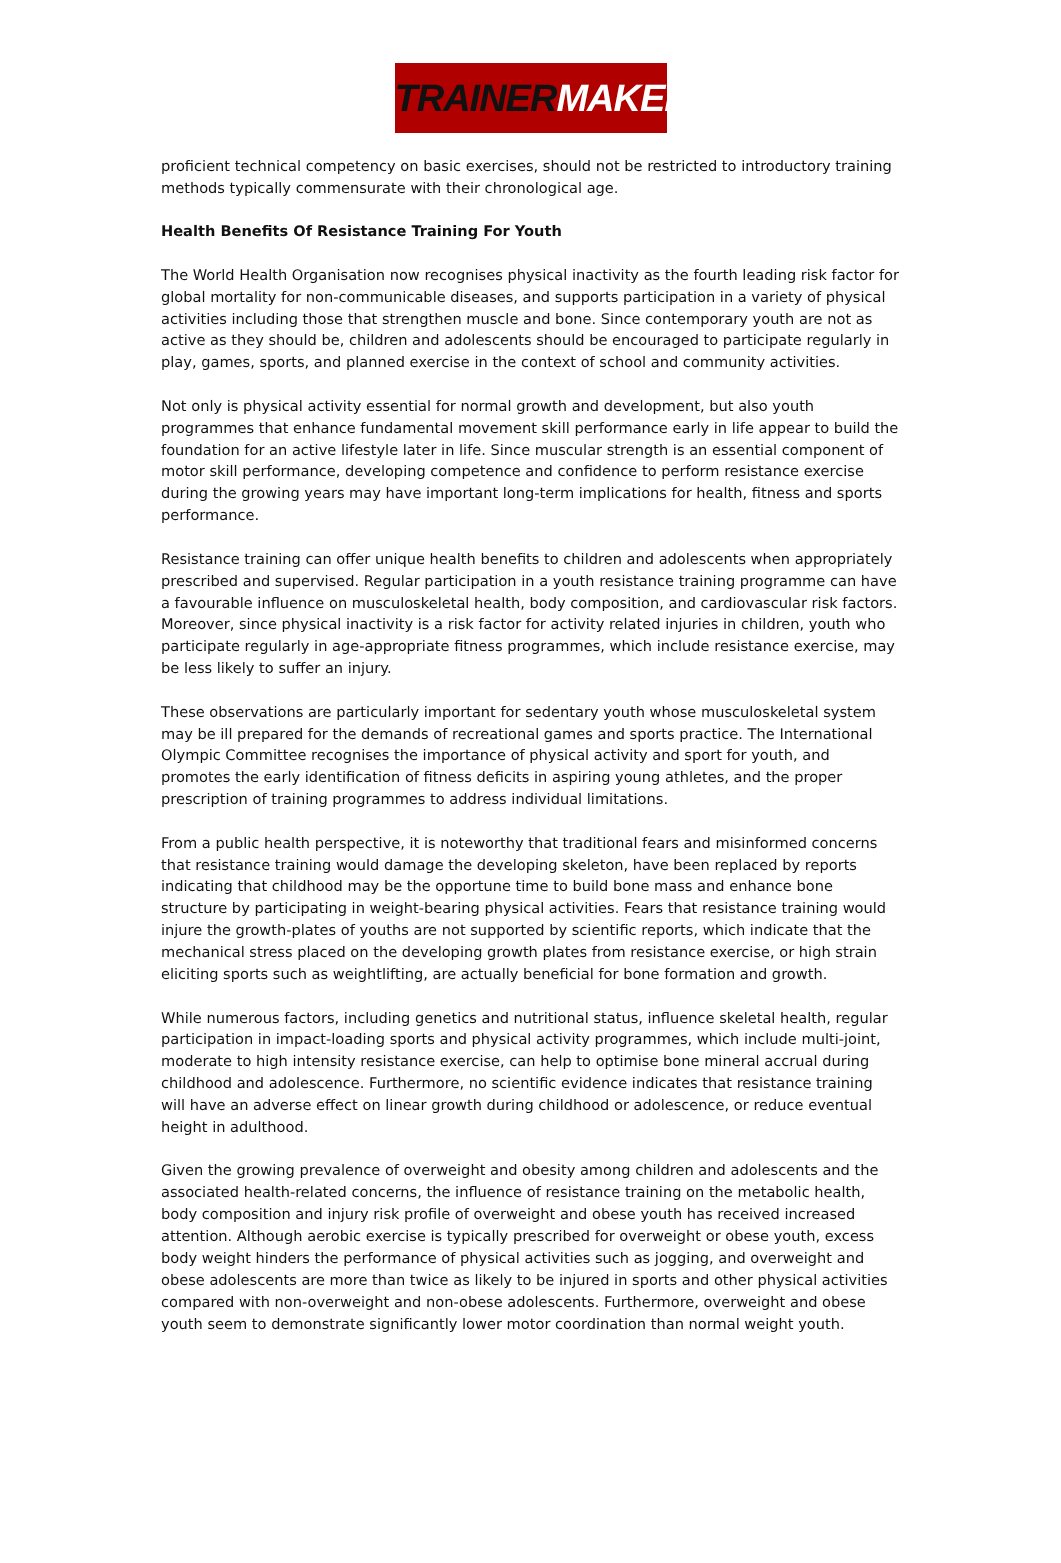TRAINER MAKER
proficient technical competency on basic exercises, should not be restricted to introductory training methods typically commensurate with their chronological age.
Health Benefits Of Resistance Training For Youth
The World Health Organisation now recognises physical inactivity as the fourth leading risk factor for global mortality for non-communicable diseases, and supports participation in a variety of physical activities including those that strengthen muscle and bone. Since contemporary youth are not as active as they should be, children and adolescents should be encouraged to participate regularly in play, games, sports, and planned exercise in the context of school and community activities.
Not only is physical activity essential for normal growth and development, but also youth programmes that enhance fundamental movement skill performance early in life appear to build the foundation for an active lifestyle later in life. Since muscular strength is an essential component of motor skill performance, developing competence and confidence to perform resistance exercise during the growing years may have important long-term implications for health, fitness and sports performance.
Resistance training can offer unique health benefits to children and adolescents when appropriately prescribed and supervised. Regular participation in a youth resistance training programme can have a favourable influence on musculoskeletal health, body composition, and cardiovascular risk factors. Moreover, since physical inactivity is a risk factor for activity related injuries in children, youth who participate regularly in age-appropriate fitness programmes, which include resistance exercise, may be less likely to suffer an injury.
These observations are particularly important for sedentary youth whose musculoskeletal system may be ill prepared for the demands of recreational games and sports practice. The International Olympic Committee recognises the importance of physical activity and sport for youth, and promotes the early identification of fitness deficits in aspiring young athletes, and the proper prescription of training programmes to address individual limitations.
From a public health perspective, it is noteworthy that traditional fears and misinformed concerns that resistance training would damage the developing skeleton, have been replaced by reports indicating that childhood may be the opportune time to build bone mass and enhance bone structure by participating in weight-bearing physical activities. Fears that resistance training would injure the growth-plates of youths are not supported by scientific reports, which indicate that the mechanical stress placed on the developing growth plates from resistance exercise, or high strain eliciting sports such as weightlifting, are actually beneficial for bone formation and growth.
While numerous factors, including genetics and nutritional status, influence skeletal health, regular participation in impact-loading sports and physical activity programmes, which include multi-joint, moderate to high intensity resistance exercise, can help to optimise bone mineral accrual during childhood and adolescence. Furthermore, no scientific evidence indicates that resistance training will have an adverse effect on linear growth during childhood or adolescence, or reduce eventual height in adulthood.
Given the growing prevalence of overweight and obesity among children and adolescents and the associated health-related concerns, the influence of resistance training on the metabolic health, body composition and injury risk profile of overweight and obese youth has received increased attention. Although aerobic exercise is typically prescribed for overweight or obese youth, excess body weight hinders the performance of physical activities such as jogging, and overweight and obese adolescents are more than twice as likely to be injured in sports and other physical activities compared with non-overweight and non-obese adolescents. Furthermore, overweight and obese youth seem to demonstrate significantly lower motor coordination than normal weight youth.